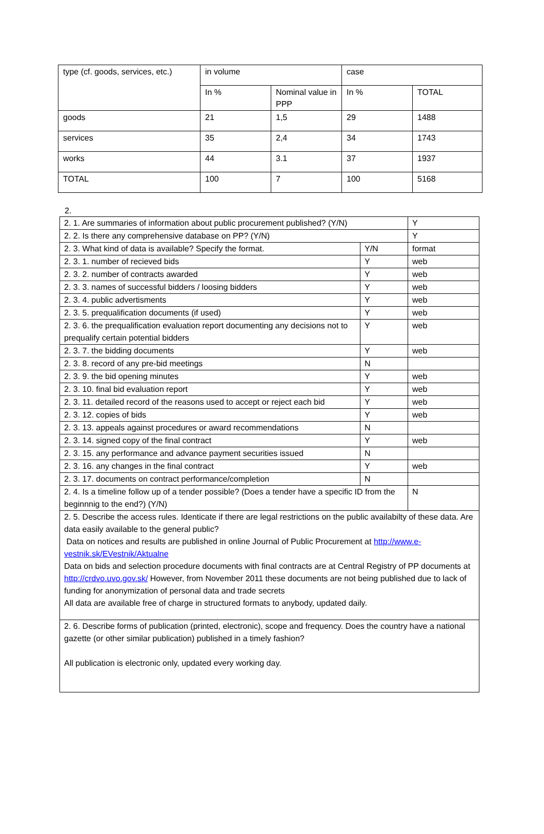| type (cf. goods, services, etc.) | in volume | | case | |
| --- | --- | --- | --- | --- |
| | In % | Nominal value in PPP | In % | TOTAL |
| goods | 21 | 1,5 | 29 | 1488 |
| services | 35 | 2,4 | 34 | 1743 |
| works | 44 | 3.1 | 37 | 1937 |
| TOTAL | 100 | 7 | 100 | 5168 |
2.
| 2. 1. Are summaries of information about public procurement published? (Y/N) | | Y |
| 2. 2. Is there any comprehensive database on PP? (Y/N) | | Y |
| 2. 3. What kind of data is available? Specify the format. | Y/N | format |
| 2. 3. 1. number of recieved bids | Y | web |
| 2. 3. 2. number of contracts awarded | Y | web |
| 2. 3. 3. names of successful bidders / loosing bidders | Y | web |
| 2. 3. 4. public advertisments | Y | web |
| 2. 3. 5. prequalification documents (if used) | Y | web |
| 2. 3. 6. the prequalification evaluation report documenting any decisions not to prequalify certain potential bidders | Y | web |
| 2. 3. 7. the bidding documents | Y | web |
| 2. 3. 8. record of any pre-bid meetings | N | |
| 2. 3. 9. the bid opening minutes | Y | web |
| 2. 3. 10. final bid evaluation report | Y | web |
| 2. 3. 11. detailed record of the reasons used to accept or reject each bid | Y | web |
| 2. 3. 12. copies of bids | Y | web |
| 2. 3. 13. appeals against procedures or award recommendations | N | |
| 2. 3. 14. signed copy of the final contract | Y | web |
| 2. 3. 15. any performance and advance payment securities issued | N | |
| 2. 3. 16. any changes in the final contract | Y | web |
| 2. 3. 17. documents on contract performance/completion | N | |
| 2. 4. Is a timeline follow up of a tender possible? (Does a tender have a specific ID from the beginnnig to the end?) (Y/N) | | N |
| 2. 5. Describe the access rules. Identicate if there are legal restrictions on the public availabilty of these data. Are data easily available to the general public? Data on notices and results are published in online Journal of Public Procurement at http://www.e-vestnik.sk/EVestnik/Aktualne Data on bids and selection procedure documents with final contracts are at Central Registry of PP documents at http://crdvo.uvo.gov.sk/ However, from November 2011 these documents are not being published due to lack of funding for anonymization of personal data and trade secrets All data are available free of charge in structured formats to anybody, updated daily. | | |
| 2. 6. Describe forms of publication (printed, electronic), scope and frequency. Does the country have a national gazette (or other similar publication) published in a timely fashion? All publication is electronic only, updated every working day. | | |